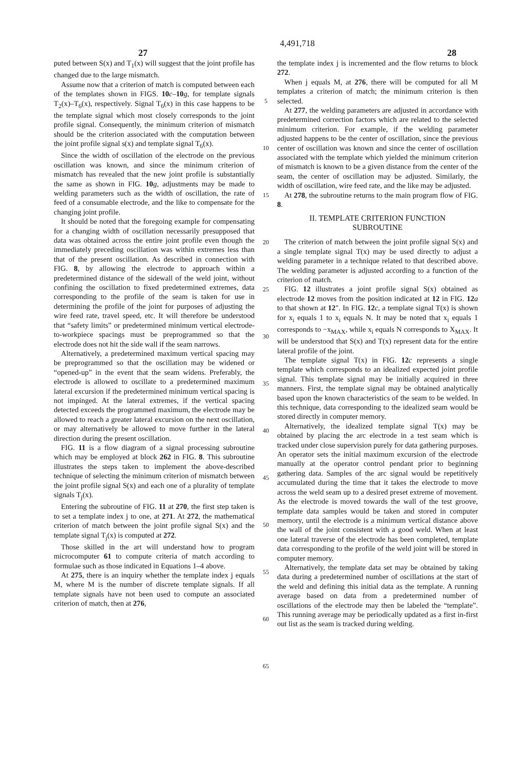27 4,491,718 28
puted between S(x) and T<sub>1</sub>(x) will suggest that the joint profile has changed due to the large mismatch.
Assume now that a criterion of match is computed between each of the templates shown in FIGS. 10 c–10 g, for template signals T<sub>2</sub>(x)–T<sub>6</sub>(x), respectively. Signal T<sub>6</sub>(x) in this case happens to be the template signal which most closely corresponds to the joint profile signal. Consequently, the minimum criterion of mismatch should be the criterion associated with the computation between the joint profile signal s(x) and template signal T<sub>6</sub>(x).
Since the width of oscillation of the electrode on the previous oscillation was known, and since the minimum criterion of mismatch has revealed that the new joint profile is substantially the same as shown in FIG. 10 g, adjustments may be made to welding parameters such as the width of oscillation, the rate of feed of a consumable electrode, and the like to compensate for the changing joint profile.
It should be noted that the foregoing example for compensating for a changing width of oscillation necessarily presupposed that data was obtained across the entire joint profile even though the immediately preceding oscillation was within extremes less than that of the present oscillation. As described in connection with FIG. 8, by allowing the electrode to approach within a predetermined distance of the sidewall of the weld joint, without confining the oscillation to fixed predetermined extremes, data corresponding to the profile of the seam is taken for use in determining the profile of the joint for purposes of adjusting the wire feed rate, travel speed, etc. It will therefore be understood that “safety limits” or predetermined minimum vertical electrode-to-workpiece spacings must be preprogrammed so that the electrode does not hit the side wall if the seam narrows.
Alternatively, a predetermined maximum vertical spacing may be preprogrammed so that the oscillation may be widened or “opened-up” in the event that the seam widens. Preferably, the electrode is allowed to oscillate to a predetermined maximum lateral excursion if the predetermined minimum vertical spacing is not impinged. At the lateral extremes, if the vertical spacing detected exceeds the programmed maximum, the electrode may be allowed to reach a greater lateral excursion on the next oscillation, or may alternatively be allowed to move further in the lateral direction during the present oscillation.
FIG. 11 is a flow diagram of a signal processing subroutine which may be employed at block 262 in FIG. 8. This subroutine illustrates the steps taken to implement the above-described technique of selecting the minimum criterion of mismatch between the joint profile signal S(x) and each one of a plurality of template signals T<sub>j</sub>(x).
Entering the subroutine of FIG. 11 at 270, the first step taken is to set a template index j to one, at 271. At 272, the mathematical criterion of match between the joint profile signal S(x) and the template signal T<sub>j</sub>(x) is computed at 272.
Those skilled in the art will understand how to program microcomputer 61 to compute criteria of match according to formulae such as those indicated in Equations 1–4 above.
At 275, there is an inquiry whether the template index j equals M, where M is the number of discrete template signals. If all template signals have not been used to compute an associated criterion of match, then at 276,
5
10
15
20
25
30
35
40
45
50
55
60
65
the template index j is incremented and the flow returns to block 272.
When j equals M, at 276, there will be computed for all M templates a criterion of match; the minimum criterion is then selected.
At 277, the welding parameters are adjusted in accordance with predetermined correction factors which are related to the selected minimum criterion. For example, if the welding parameter adjusted happens to be the center of oscillation, since the previous center of oscillation was known and since the center of oscillation associated with the template which yielded the minimum criterion of mismatch is known to be a given distance from the center of the seam, the center of oscillation may be adjusted. Similarly, the width of oscillation, wire feed rate, and the like may be adjusted.
At 278, the subroutine returns to the main program flow of FIG. 8.
II. TEMPLATE CRITERION FUNCTION
SUBROUTINE
The criterion of match between the joint profile signal S(x) and a single template signal T(x) may be used directly to adjust a welding parameter in a technique related to that described above. The welding parameter is adjusted according to a function of the criterion of match.
FIG. 12 illustrates a joint profile signal S(x) obtained as electrode 12 moves from the position indicated at 12 in FIG. 12 a to that shown at 12″. In FIG. 12 c, a template signal T(x) is shown for x<sub>i</sub> equals 1 to x<sub>i</sub> equals N. It may be noted that x<sub>i</sub> equals 1 corresponds to −x<sub>MAX</sub>, while x<sub>i</sub> equals N corresponds to X<sub>MAX</sub>. It will be understood that S(x) and T(x) represent data for the entire lateral profile of the joint.
The template signal T(x) in FIG. 12 c represents a single template which corresponds to an idealized expected joint profile signal. This template signal may be initially acquired in three manners. First, the template signal may be obtained analytically based upon the known characteristics of the seam to be welded. In this technique, data corresponding to the idealized seam would be stored directly in computer memory.
Alternatively, the idealized template signal T(x) may be obtained by placing the arc electrode in a test seam which is tracked under close supervision purely for data gathering purposes. An operator sets the initial maximum excursion of the electrode manually at the operator control pendant prior to beginning gathering data. Samples of the arc signal would be repetitively accumulated during the time that it takes the electrode to move across the weld seam up to a desired preset extreme of movement. As the electrode is moved towards the wall of the test groove, template data samples would be taken and stored in computer memory, until the electrode is a minimum vertical distance above the wall of the joint consistent with a good weld. When at least one lateral traverse of the electrode has been completed, template data corresponding to the profile of the weld joint will be stored in computer memory.
Alternatively, the template data set may be obtained by taking data during a predetermined number of oscillations at the start of the weld and defining this initial data as the template. A running average based on data from a predetermined number of oscillations of the electrode may then be labeled the “template”. This running average may be periodically updated as a first in-first out list as the seam is tracked during welding.